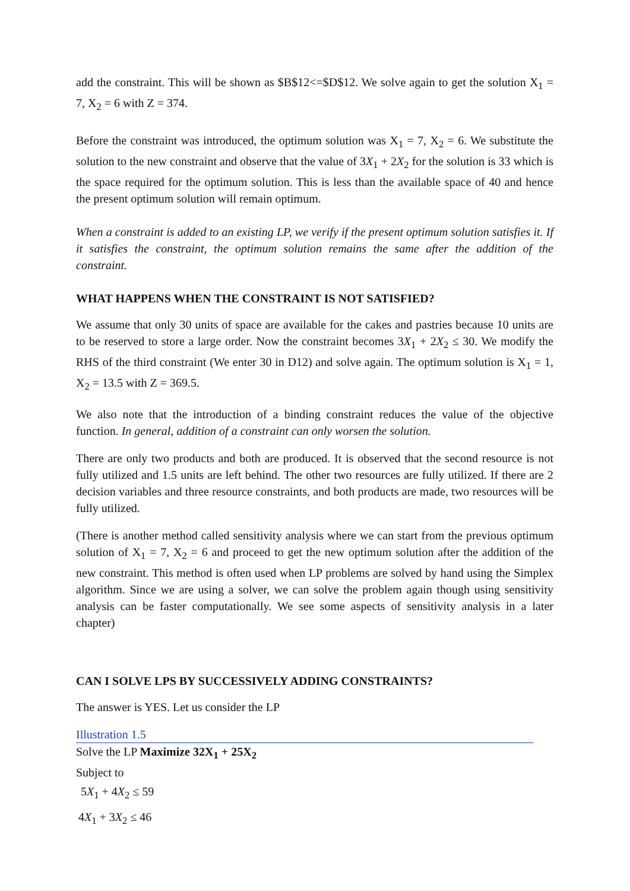add the constraint. This will be shown as $B$12<=$D$12. We solve again to get the solution X<sub>1</sub> = 7, X<sub>2</sub> = 6 with Z = 374.
Before the constraint was introduced, the optimum solution was X<sub>1</sub> = 7, X<sub>2</sub> = 6. We substitute the solution to the new constraint and observe that the value of 3X<sub>1</sub> + 2X<sub>2</sub> for the solution is 33 which is the space required for the optimum solution. This is less than the available space of 40 and hence the present optimum solution will remain optimum.
When a constraint is added to an existing LP, we verify if the present optimum solution satisfies it. If it satisfies the constraint, the optimum solution remains the same after the addition of the constraint.
WHAT HAPPENS WHEN THE CONSTRAINT IS NOT SATISFIED?
We assume that only 30 units of space are available for the cakes and pastries because 10 units are to be reserved to store a large order. Now the constraint becomes 3X<sub>1</sub> + 2X<sub>2</sub> ≤ 30. We modify the RHS of the third constraint (We enter 30 in D12) and solve again. The optimum solution is X<sub>1</sub> = 1, X<sub>2</sub> = 13.5 with Z = 369.5.
We also note that the introduction of a binding constraint reduces the value of the objective function. In general, addition of a constraint can only worsen the solution.
There are only two products and both are produced. It is observed that the second resource is not fully utilized and 1.5 units are left behind. The other two resources are fully utilized. If there are 2 decision variables and three resource constraints, and both products are made, two resources will be fully utilized.
(There is another method called sensitivity analysis where we can start from the previous optimum solution of X<sub>1</sub> = 7, X<sub>2</sub> = 6 and proceed to get the new optimum solution after the addition of the new constraint. This method is often used when LP problems are solved by hand using the Simplex algorithm. Since we are using a solver, we can solve the problem again though using sensitivity analysis can be faster computationally. We see some aspects of sensitivity analysis in a later chapter)
CAN I SOLVE LPS BY SUCCESSIVELY ADDING CONSTRAINTS?
The answer is YES. Let us consider the LP
Illustration 1.5
Solve the LP Maximize 32X<sub>1</sub> + 25X<sub>2</sub>
Subject to
5X<sub>1</sub> + 4X<sub>2</sub> ≤ 59
4X<sub>1</sub> + 3X<sub>2</sub> ≤ 46